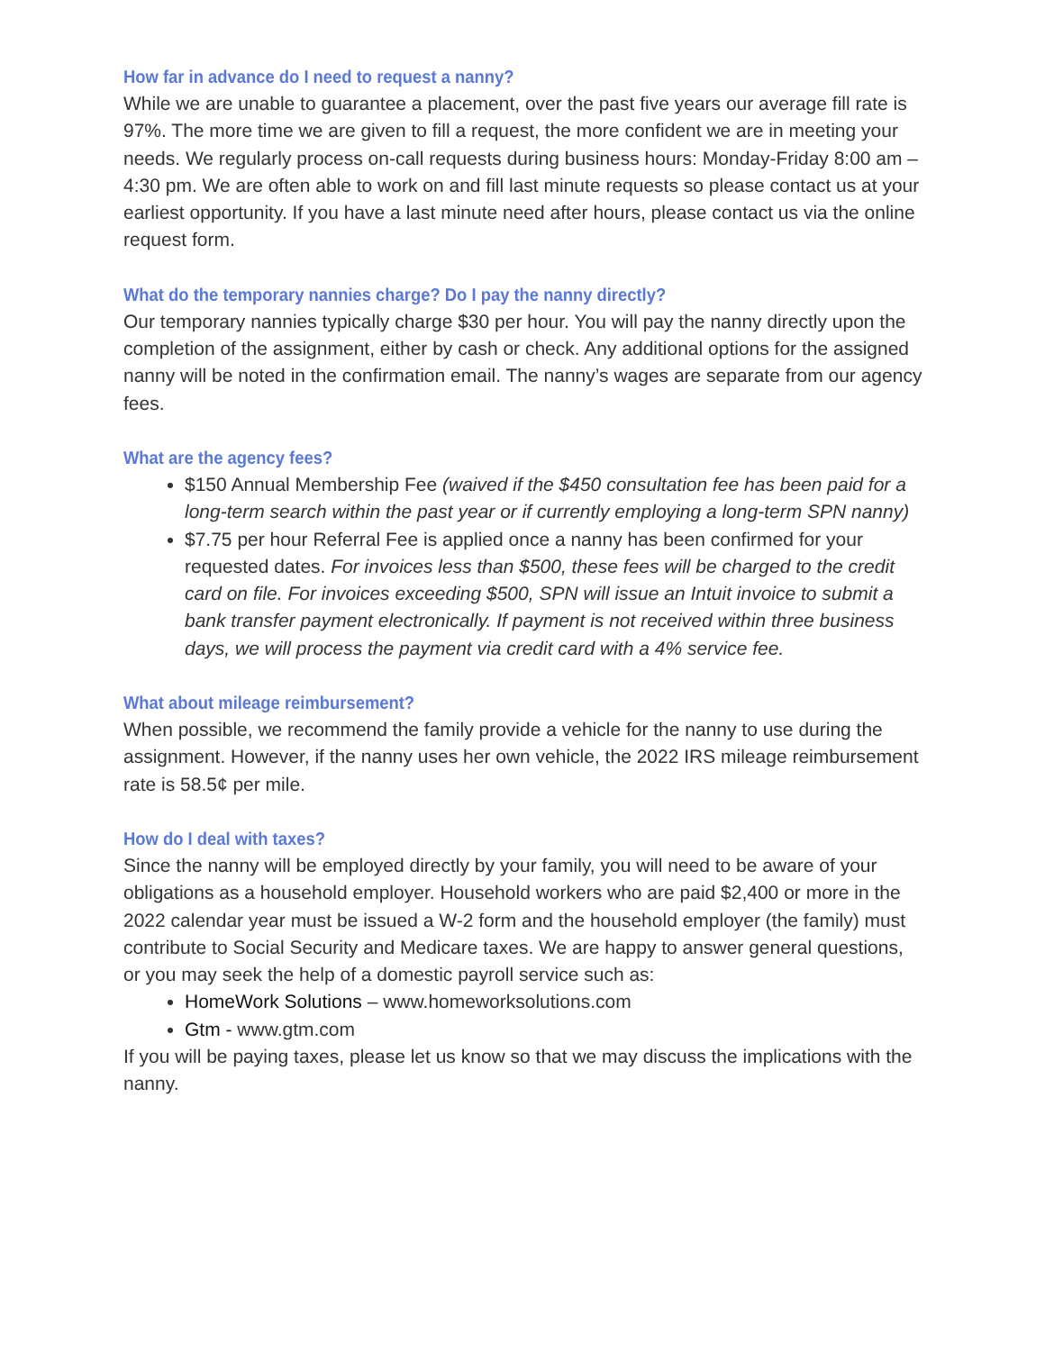How far in advance do I need to request a nanny?
While we are unable to guarantee a placement, over the past five years our average fill rate is 97%. The more time we are given to fill a request, the more confident we are in meeting your needs. We regularly process on-call requests during business hours: Monday-Friday 8:00 am – 4:30 pm. We are often able to work on and fill last minute requests so please contact us at your earliest opportunity. If you have a last minute need after hours, please contact us via the online request form.
What do the temporary nannies charge? Do I pay the nanny directly?
Our temporary nannies typically charge $30 per hour. You will pay the nanny directly upon the completion of the assignment, either by cash or check. Any additional options for the assigned nanny will be noted in the confirmation email. The nanny’s wages are separate from our agency fees.
What are the agency fees?
$150 Annual Membership Fee (waived if the $450 consultation fee has been paid for a long-term search within the past year or if currently employing a long-term SPN nanny)
$7.75 per hour Referral Fee is applied once a nanny has been confirmed for your requested dates. For invoices less than $500, these fees will be charged to the credit card on file. For invoices exceeding $500, SPN will issue an Intuit invoice to submit a bank transfer payment electronically. If payment is not received within three business days, we will process the payment via credit card with a 4% service fee.
What about mileage reimbursement?
When possible, we recommend the family provide a vehicle for the nanny to use during the assignment. However, if the nanny uses her own vehicle, the 2022 IRS mileage reimbursement rate is 58.5¢ per mile.
How do I deal with taxes?
Since the nanny will be employed directly by your family, you will need to be aware of your obligations as a household employer. Household workers who are paid $2,400 or more in the 2022 calendar year must be issued a W-2 form and the household employer (the family) must contribute to Social Security and Medicare taxes. We are happy to answer general questions, or you may seek the help of a domestic payroll service such as:
HomeWork Solutions – www.homeworksolutions.com
Gtm - www.gtm.com
If you will be paying taxes, please let us know so that we may discuss the implications with the nanny.